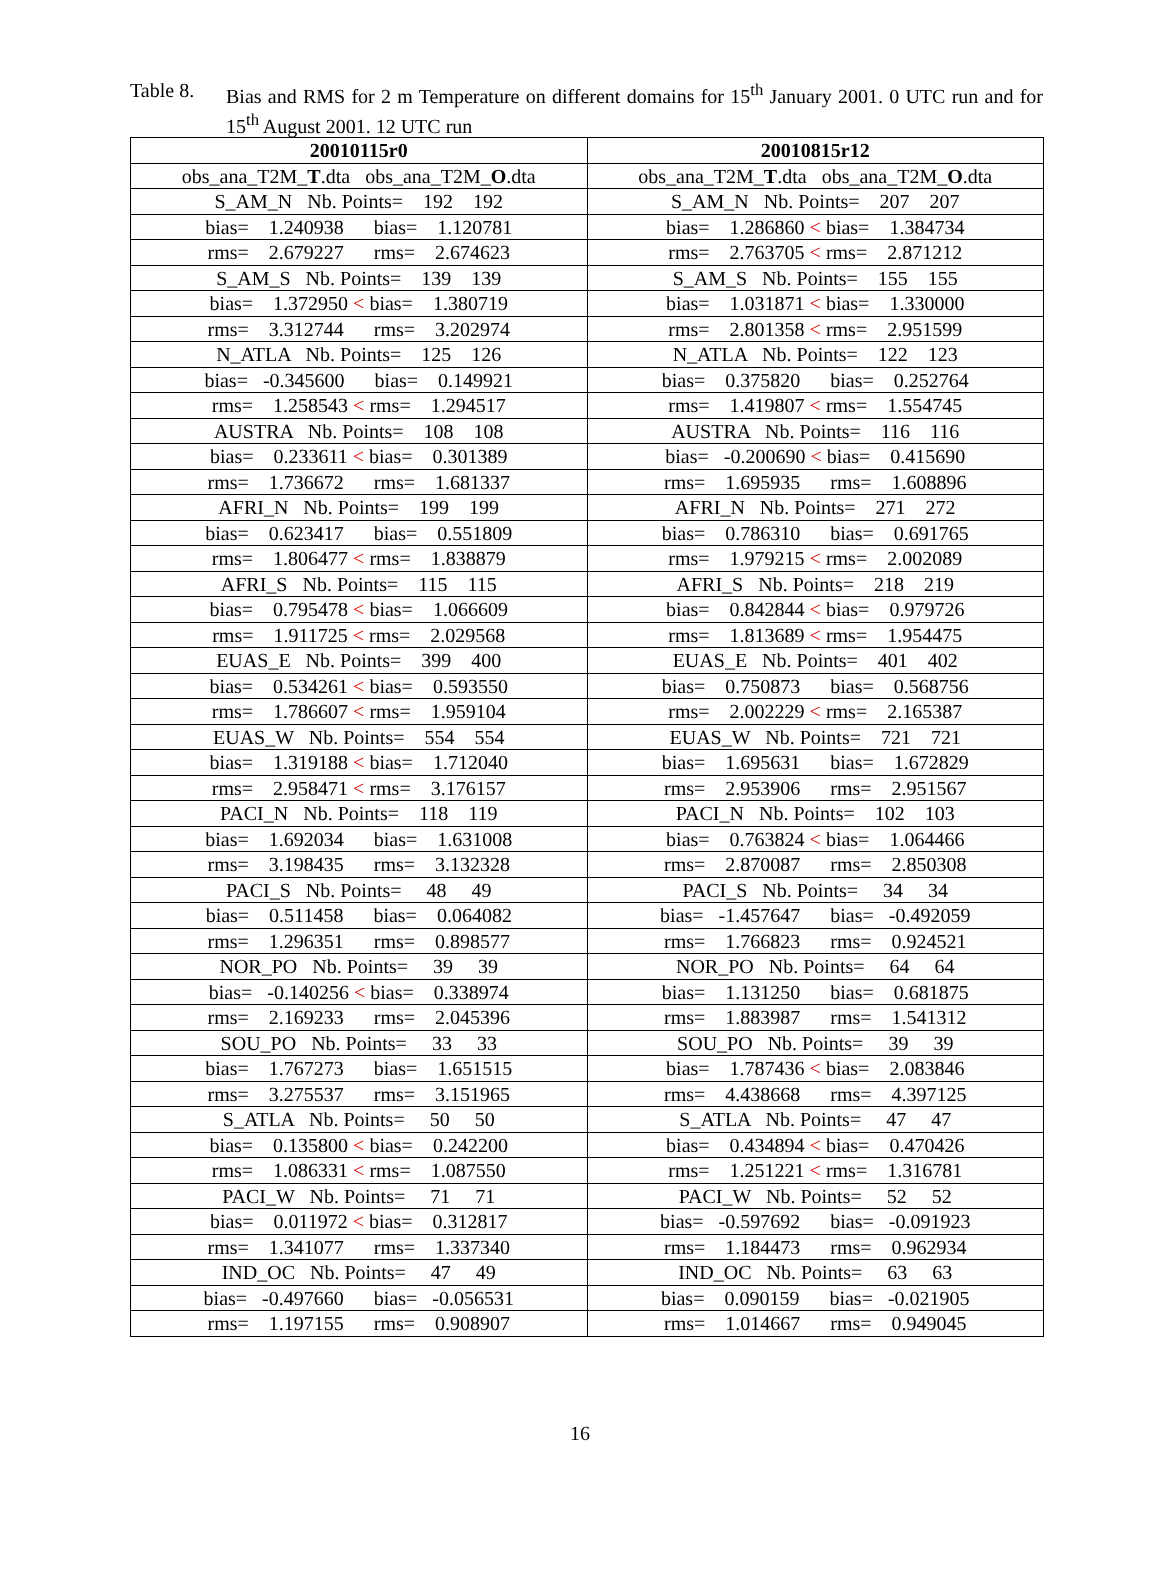Table 8. Bias and RMS for 2 m Temperature on different domains for 15<sup>th</sup> January 2001. 0 UTC run and for 15<sup>th</sup> August 2001. 12 UTC run
| 20010115r0 | 20010815r12 |
| --- | --- |
| obs_ana_T2M_ T .dta obs_ana_T2M_ O .dta | obs_ana_T2M_ T .dta obs_ana_T2M_ O .dta |
| S_AM_N Nb. Points= 192 192 | S_AM_N Nb. Points= 207 207 |
| bias= 1.240938 bias= 1.120781 | bias= 1.286860 < bias= 1.384734 |
| rms= 2.679227 rms= 2.674623 | rms= 2.763705 < rms= 2.871212 |
| S_AM_S Nb. Points= 139 139 | S_AM_S Nb. Points= 155 155 |
| bias= 1.372950 < bias= 1.380719 | bias= 1.031871 < bias= 1.330000 |
| rms= 3.312744 rms= 3.202974 | rms= 2.801358 < rms= 2.951599 |
| N_ATLA Nb. Points= 125 126 | N_ATLA Nb. Points= 122 123 |
| bias= -0.345600 bias= 0.149921 | bias= 0.375820 bias= 0.252764 |
| rms= 1.258543 < rms= 1.294517 | rms= 1.419807 < rms= 1.554745 |
| AUSTRA Nb. Points= 108 108 | AUSTRA Nb. Points= 116 116 |
| bias= 0.233611 < bias= 0.301389 | bias= -0.200690 < bias= 0.415690 |
| rms= 1.736672 rms= 1.681337 | rms= 1.695935 rms= 1.608896 |
| AFRI_N Nb. Points= 199 199 | AFRI_N Nb. Points= 271 272 |
| bias= 0.623417 bias= 0.551809 | bias= 0.786310 bias= 0.691765 |
| rms= 1.806477 < rms= 1.838879 | rms= 1.979215 < rms= 2.002089 |
| AFRI_S Nb. Points= 115 115 | AFRI_S Nb. Points= 218 219 |
| bias= 0.795478 < bias= 1.066609 | bias= 0.842844 < bias= 0.979726 |
| rms= 1.911725 < rms= 2.029568 | rms= 1.813689 < rms= 1.954475 |
| EUAS_E Nb. Points= 399 400 | EUAS_E Nb. Points= 401 402 |
| bias= 0.534261 < bias= 0.593550 | bias= 0.750873 bias= 0.568756 |
| rms= 1.786607 < rms= 1.959104 | rms= 2.002229 < rms= 2.165387 |
| EUAS_W Nb. Points= 554 554 | EUAS_W Nb. Points= 721 721 |
| bias= 1.319188 < bias= 1.712040 | bias= 1.695631 bias= 1.672829 |
| rms= 2.958471 < rms= 3.176157 | rms= 2.953906 rms= 2.951567 |
| PACI_N Nb. Points= 118 119 | PACI_N Nb. Points= 102 103 |
| bias= 1.692034 bias= 1.631008 | bias= 0.763824 < bias= 1.064466 |
| rms= 3.198435 rms= 3.132328 | rms= 2.870087 rms= 2.850308 |
| PACI_S Nb. Points= 48 49 | PACI_S Nb. Points= 34 34 |
| bias= 0.511458 bias= 0.064082 | bias= -1.457647 bias= -0.492059 |
| rms= 1.296351 rms= 0.898577 | rms= 1.766823 rms= 0.924521 |
| NOR_PO Nb. Points= 39 39 | NOR_PO Nb. Points= 64 64 |
| bias= -0.140256 < bias= 0.338974 | bias= 1.131250 bias= 0.681875 |
| rms= 2.169233 rms= 2.045396 | rms= 1.883987 rms= 1.541312 |
| SOU_PO Nb. Points= 33 33 | SOU_PO Nb. Points= 39 39 |
| bias= 1.767273 bias= 1.651515 | bias= 1.787436 < bias= 2.083846 |
| rms= 3.275537 rms= 3.151965 | rms= 4.438668 rms= 4.397125 |
| S_ATLA Nb. Points= 50 50 | S_ATLA Nb. Points= 47 47 |
| bias= 0.135800 < bias= 0.242200 | bias= 0.434894 < bias= 0.470426 |
| rms= 1.086331 < rms= 1.087550 | rms= 1.251221 < rms= 1.316781 |
| PACI_W Nb. Points= 71 71 | PACI_W Nb. Points= 52 52 |
| bias= 0.011972 < bias= 0.312817 | bias= -0.597692 bias= -0.091923 |
| rms= 1.341077 rms= 1.337340 | rms= 1.184473 rms= 0.962934 |
| IND_OC Nb. Points= 47 49 | IND_OC Nb. Points= 63 63 |
| bias= -0.497660 bias= -0.056531 | bias= 0.090159 bias= -0.021905 |
| rms= 1.197155 rms= 0.908907 | rms= 1.014667 rms= 0.949045 |
16